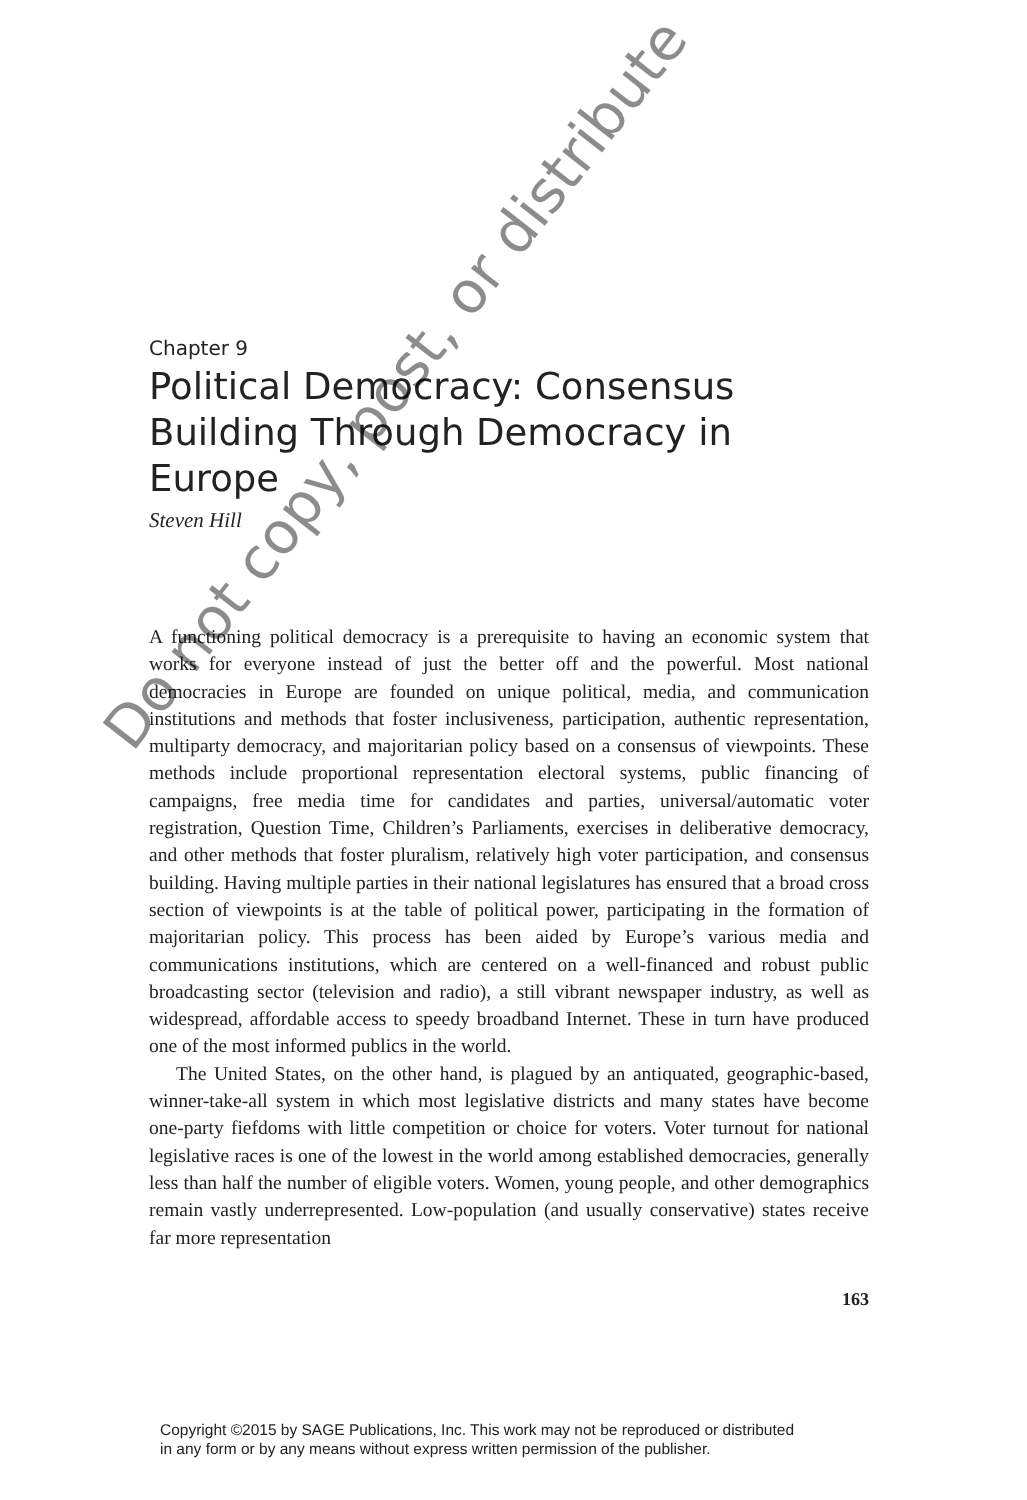Chapter 9
Political Democracy: Consensus Building Through Democracy in Europe
Steven Hill
A functioning political democracy is a prerequisite to having an economic system that works for everyone instead of just the better off and the powerful. Most national democracies in Europe are founded on unique political, media, and communication institutions and methods that foster inclusiveness, participation, authentic representation, multiparty democracy, and majoritarian policy based on a consensus of viewpoints. These methods include proportional representation electoral systems, public financing of campaigns, free media time for candidates and parties, universal/automatic voter registration, Question Time, Children’s Parliaments, exercises in deliberative democracy, and other methods that foster pluralism, relatively high voter participation, and consensus building. Having multiple parties in their national legislatures has ensured that a broad cross section of viewpoints is at the table of political power, participating in the formation of majoritarian policy. This process has been aided by Europe’s various media and communications institutions, which are centered on a well-financed and robust public broadcasting sector (television and radio), a still vibrant newspaper industry, as well as widespread, affordable access to speedy broadband Internet. These in turn have produced one of the most informed publics in the world.
The United States, on the other hand, is plagued by an antiquated, geographic-based, winner-take-all system in which most legislative districts and many states have become one-party fiefdoms with little competition or choice for voters. Voter turnout for national legislative races is one of the lowest in the world among established democracies, generally less than half the number of eligible voters. Women, young people, and other demographics remain vastly underrepresented. Low-population (and usually conservative) states receive far more representation
163
Do not copy, post, or distribute
Copyright ©2015 by SAGE Publications, Inc. This work may not be reproduced or distributed
in any form or by any means without express written permission of the publisher.